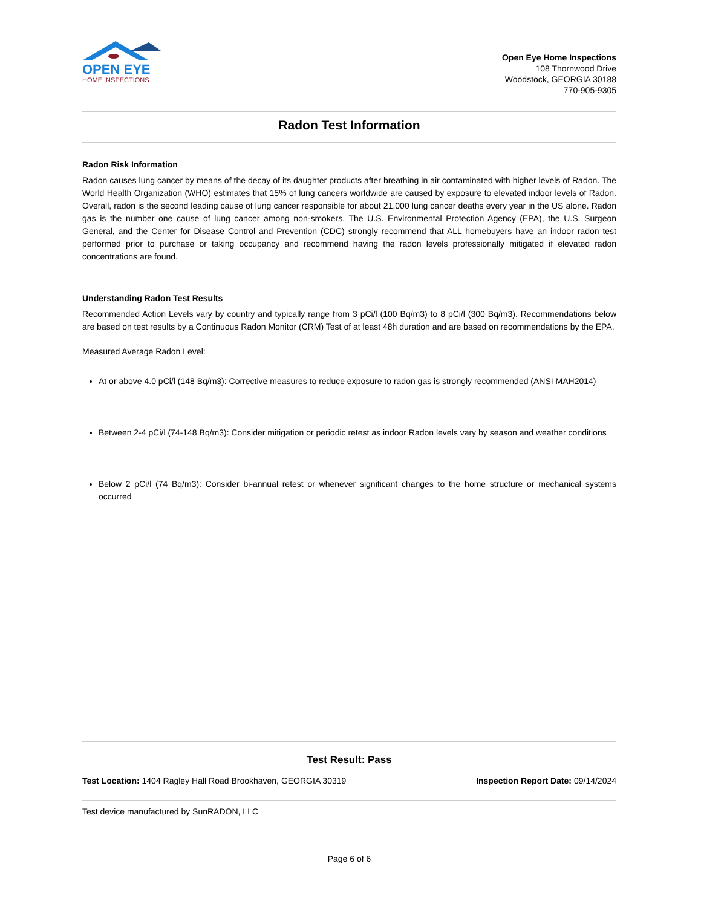OPEN EYE
HOME INSPECTIONS
Open Eye Home Inspections
108 Thornwood Drive
Woodstock, GEORGIA 30188
770-905-9305
Radon Test Information
Radon Risk Information
Radon causes lung cancer by means of the decay of its daughter products after breathing in air contaminated with higher levels of Radon. The World Health Organization (WHO) estimates that 15% of lung cancers worldwide are caused by exposure to elevated indoor levels of Radon. Overall, radon is the second leading cause of lung cancer responsible for about 21,000 lung cancer deaths every year in the US alone. Radon gas is the number one cause of lung cancer among non-smokers. The U.S. Environmental Protection Agency (EPA), the U.S. Surgeon General, and the Center for Disease Control and Prevention (CDC) strongly recommend that ALL homebuyers have an indoor radon test performed prior to purchase or taking occupancy and recommend having the radon levels professionally mitigated if elevated radon concentrations are found.
Understanding Radon Test Results
Recommended Action Levels vary by country and typically range from 3 pCi/l (100 Bq/m3) to 8 pCi/l (300 Bq/m3). Recommendations below are based on test results by a Continuous Radon Monitor (CRM) Test of at least 48h duration and are based on recommendations by the EPA.
Measured Average Radon Level:
At or above 4.0 pCi/l (148 Bq/m3): Corrective measures to reduce exposure to radon gas is strongly recommended (ANSI MAH2014)
Between 2-4 pCi/l (74-148 Bq/m3): Consider mitigation or periodic retest as indoor Radon levels vary by season and weather conditions
Below 2 pCi/l (74 Bq/m3): Consider bi-annual retest or whenever significant changes to the home structure or mechanical systems occurred
Test Result: Pass
Test Location: 1404 Ragley Hall Road Brookhaven, GEORGIA 30319 Inspection Report Date: 09/14/2024
Test device manufactured by SunRADON, LLC
Page 6 of 6